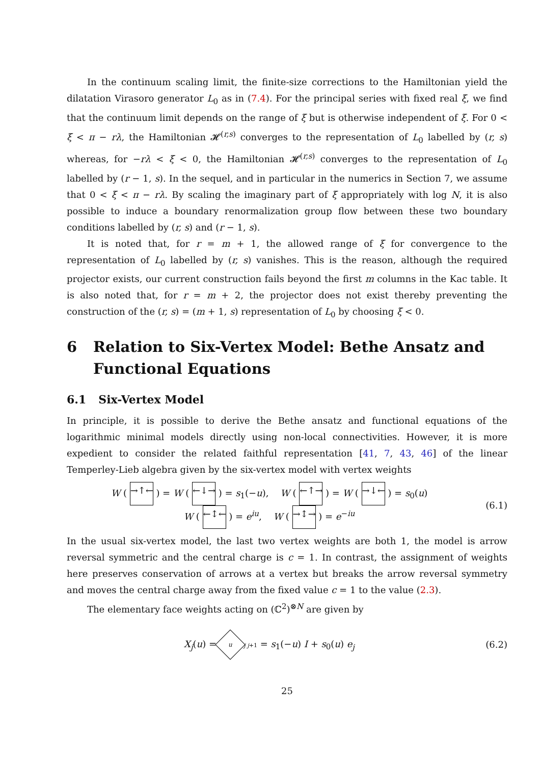In the continuum scaling limit, the finite-size corrections to the Hamiltonian yield the dilatation Virasoro generator L<sub>0</sub> as in (7.4). For the principal series with fixed real ξ, we find that the continuum limit depends on the range of ξ but is otherwise independent of ξ. For 0 < ξ < π − rλ, the Hamiltonian 𝓗<sup>(r,s)</sup> converges to the representation of L<sub>0</sub> labelled by (r, s) whereas, for −rλ < ξ < 0, the Hamiltonian 𝓗<sup>(r,s)</sup> converges to the representation of L<sub>0</sub> labelled by (r − 1, s). In the sequel, and in particular in the numerics in Section 7, we assume that 0 < ξ < π − rλ. By scaling the imaginary part of ξ appropriately with log N, it is also possible to induce a boundary renormalization group flow between these two boundary conditions labelled by (r, s) and (r − 1, s).
It is noted that, for r = m + 1, the allowed range of ξ for convergence to the representation of L<sub>0</sub> labelled by (r, s) vanishes. This is the reason, although the required projector exists, our current construction fails beyond the first m columns in the Kac table. It is also noted that, for r = m + 2, the projector does not exist thereby preventing the construction of the (r, s) = (m + 1, s) representation of L<sub>0</sub> by choosing ξ < 0.
6 Relation to Six-Vertex Model: Bethe Ansatz and Functional Equations
6.1 Six-Vertex Model
In principle, it is possible to derive the Bethe ansatz and functional equations of the logarithmic minimal models directly using non-local connectivities. However, it is more expedient to consider the related faithful representation [41, 7, 43, 46] of the linear Temperley-Lieb algebra given by the six-vertex model with vertex weights
W ( →↑← ) = W ( ←↓→ ) = s<sub>1</sub>(−u), W ( ←↑→ ) = W ( →↓← ) = s<sub>0</sub>(u)
W ( ←↕← ) = e<sup>iu</sup>, W ( →↕→ ) = e<sup>−iu</sup>
(6.1)
In the usual six-vertex model, the last two vertex weights are both 1, the model is arrow reversal symmetric and the central charge is c = 1. In contrast, the assignment of weights here preserves conservation of arrows at a vertex but breaks the arrow reversal symmetry and moves the central charge away from the fixed value c = 1 to the value (2.3).
The elementary face weights acting on (ℂ<sup>2</sup>)<sup>⊗N</sup> are given by
X<sub>j</sub>(u) = u j j+1 = s<sub>1</sub>(−u) I + s<sub>0</sub>(u) e<sub>j</sub>
(6.2)
25